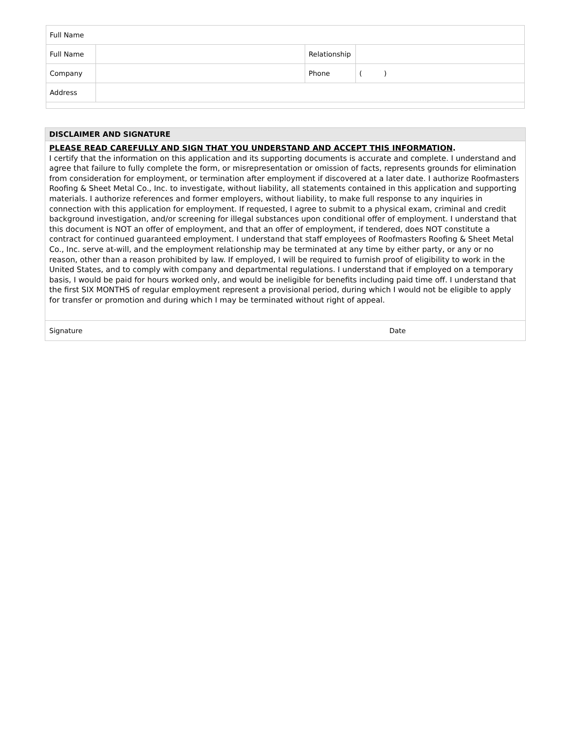| Full Name | | | |
| Full Name | | Relationship | |
| Company | | Phone | ( ) |
| Address | | | |
| DISCLAIMER AND SIGNATURE | |
| PLEASE READ CAREFULLY AND SIGN THAT YOU UNDERSTAND AND ACCEPT THIS INFORMATION . I certify that the information on this application and its supporting documents is accurate and complete. I understand and agree that failure to fully complete the form, or misrepresentation or omission of facts, represents grounds for elimination from consideration for employment, or termination after employment if discovered at a later date. I authorize Roofmasters Roofing & Sheet Metal Co., Inc. to investigate, without liability, all statements contained in this application and supporting materials. I authorize references and former employers, without liability, to make full response to any inquiries in connection with this application for employment. If requested, I agree to submit to a physical exam, criminal and credit background investigation, and/or screening for illegal substances upon conditional offer of employment. I understand that this document is NOT an offer of employment, and that an offer of employment, if tendered, does NOT constitute a contract for continued guaranteed employment. I understand that staff employees of Roofmasters Roofing & Sheet Metal Co., Inc. serve at-will, and the employment relationship may be terminated at any time by either party, or any or no reason, other than a reason prohibited by law. If employed, I will be required to furnish proof of eligibility to work in the United States, and to comply with company and departmental regulations. I understand that if employed on a temporary basis, I would be paid for hours worked only, and would be ineligible for benefits including paid time off. I understand that the first SIX MONTHS of regular employment represent a provisional period, during which I would not be eligible to apply for transfer or promotion and during which I may be terminated without right of appeal. | |
| Signature | Date |